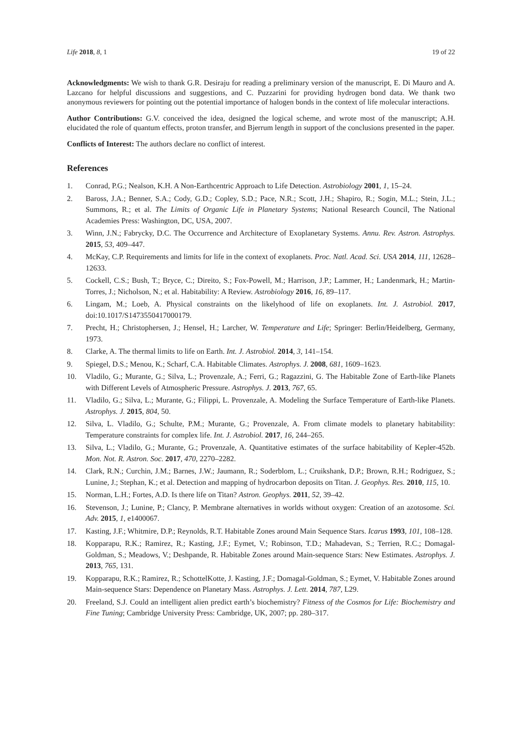Life 2018, 8, 1 19 of 22
Acknowledgments: We wish to thank G.R. Desiraju for reading a preliminary version of the manuscript, E. Di Mauro and A. Lazcano for helpful discussions and suggestions, and C. Puzzarini for providing hydrogen bond data. We thank two anonymous reviewers for pointing out the potential importance of halogen bonds in the context of life molecular interactions.
Author Contributions: G.V. conceived the idea, designed the logical scheme, and wrote most of the manuscript; A.H. elucidated the role of quantum effects, proton transfer, and Bjerrum length in support of the conclusions presented in the paper.
Conflicts of Interest: The authors declare no conflict of interest.
References
1. Conrad, P.G.; Nealson, K.H. A Non-Earthcentric Approach to Life Detection. Astrobiology 2001, 1, 15–24.
2. Baross, J.A.; Benner, S.A.; Cody, G.D.; Copley, S.D.; Pace, N.R.; Scott, J.H.; Shapiro, R.; Sogin, M.L.; Stein, J.L.; Summons, R.; et al. The Limits of Organic Life in Planetary Systems; National Research Council, The National Academies Press: Washington, DC, USA, 2007.
3. Winn, J.N.; Fabrycky, D.C. The Occurrence and Architecture of Exoplanetary Systems. Annu. Rev. Astron. Astrophys. 2015, 53, 409–447.
4. McKay, C.P. Requirements and limits for life in the context of exoplanets. Proc. Natl. Acad. Sci. USA 2014, 111, 12628–12633.
5. Cockell, C.S.; Bush, T.; Bryce, C.; Direito, S.; Fox-Powell, M.; Harrison, J.P.; Lammer, H.; Landenmark, H.; Martin-Torres, J.; Nicholson, N.; et al. Habitability: A Review. Astrobiology 2016, 16, 89–117.
6. Lingam, M.; Loeb, A. Physical constraints on the likelyhood of life on exoplanets. Int. J. Astrobiol. 2017, doi:10.1017/S1473550417000179.
7. Precht, H.; Christophersen, J.; Hensel, H.; Larcher, W. Temperature and Life; Springer: Berlin/Heidelberg, Germany, 1973.
8. Clarke, A. The thermal limits to life on Earth. Int. J. Astrobiol. 2014, 3, 141–154.
9. Spiegel, D.S.; Menou, K.; Scharf, C.A. Habitable Climates. Astrophys. J. 2008, 681, 1609–1623.
10. Vladilo, G.; Murante, G.; Silva, L.; Provenzale, A.; Ferri, G.; Ragazzini, G. The Habitable Zone of Earth-like Planets with Different Levels of Atmospheric Pressure. Astrophys. J. 2013, 767, 65.
11. Vladilo, G.; Silva, L.; Murante, G.; Filippi, L. Provenzale, A. Modeling the Surface Temperature of Earth-like Planets. Astrophys. J. 2015, 804, 50.
12. Silva, L. Vladilo, G.; Schulte, P.M.; Murante, G.; Provenzale, A. From climate models to planetary habitability: Temperature constraints for complex life. Int. J. Astrobiol. 2017, 16, 244–265.
13. Silva, L.; Vladilo, G.; Murante, G.; Provenzale, A. Quantitative estimates of the surface habitability of Kepler-452b. Mon. Not. R. Astron. Soc. 2017, 470, 2270–2282.
14. Clark, R.N.; Curchin, J.M.; Barnes, J.W.; Jaumann, R.; Soderblom, L.; Cruikshank, D.P.; Brown, R.H.; Rodriguez, S.; Lunine, J.; Stephan, K.; et al. Detection and mapping of hydrocarbon deposits on Titan. J. Geophys. Res. 2010, 115, 10.
15. Norman, L.H.; Fortes, A.D. Is there life on Titan? Astron. Geophys. 2011, 52, 39–42.
16. Stevenson, J.; Lunine, P.; Clancy, P. Membrane alternatives in worlds without oxygen: Creation of an azotosome. Sci. Adv. 2015, 1, e1400067.
17. Kasting, J.F.; Whitmire, D.P.; Reynolds, R.T. Habitable Zones around Main Sequence Stars. Icarus 1993, 101, 108–128.
18. Kopparapu, R.K.; Ramirez, R.; Kasting, J.F.; Eymet, V.; Robinson, T.D.; Mahadevan, S.; Terrien, R.C.; Domagal-Goldman, S.; Meadows, V.; Deshpande, R. Habitable Zones around Main-sequence Stars: New Estimates. Astrophys. J. 2013, 765, 131.
19. Kopparapu, R.K.; Ramirez, R.; SchottelKotte, J. Kasting, J.F.; Domagal-Goldman, S.; Eymet, V. Habitable Zones around Main-sequence Stars: Dependence on Planetary Mass. Astrophys. J. Lett. 2014, 787, L29.
20. Freeland, S.J. Could an intelligent alien predict earth’s biochemistry? Fitness of the Cosmos for Life: Biochemistry and Fine Tuning; Cambridge University Press: Cambridge, UK, 2007; pp. 280–317.